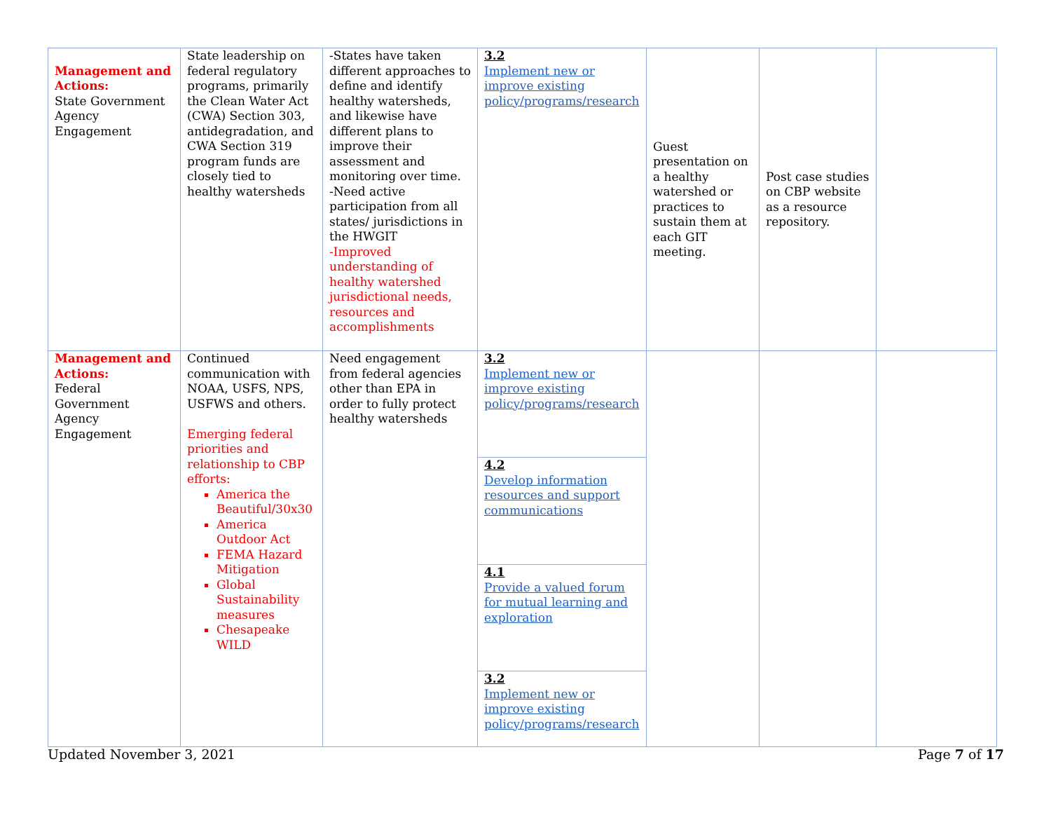| Management and Actions: State Government Agency Engagement | State leadership on federal regulatory programs, primarily the Clean Water Act (CWA) Section 303, antidegradation, and CWA Section 319 program funds are closely tied to healthy watersheds | -States have taken different approaches to define and identify healthy watersheds, and likewise have different plans to improve their assessment and monitoring over time. -Need active participation from all states/ jurisdictions in the HWGIT -Improved understanding of healthy watershed jurisdictional needs, resources and accomplishments | 3.2 Implement new or improve existing policy/programs/research | Guest presentation on a healthy watershed or practices to sustain them at each GIT meeting. | Post case studies on CBP website as a resource repository. | |
| Management and Actions: Federal Government Agency Engagement | Continued communication with NOAA, USFS, NPS, USFWS and others. Emerging federal priorities and relationship to CBP efforts: America the Beautiful/30x30 America Outdoor Act FEMA Hazard Mitigation Global Sustainability measures Chesapeake WILD | Need engagement from federal agencies other than EPA in order to fully protect healthy watersheds | 3.2 Implement new or improve existing policy/programs/research | | | |
| | | | 4.2 Develop information resources and support communications | | | |
| | | | 4.1 Provide a valued forum for mutual learning and exploration | | | |
| | | | 3.2 Implement new or improve existing policy/programs/research | | | |
Updated November 3, 2021 Page 7 of 17